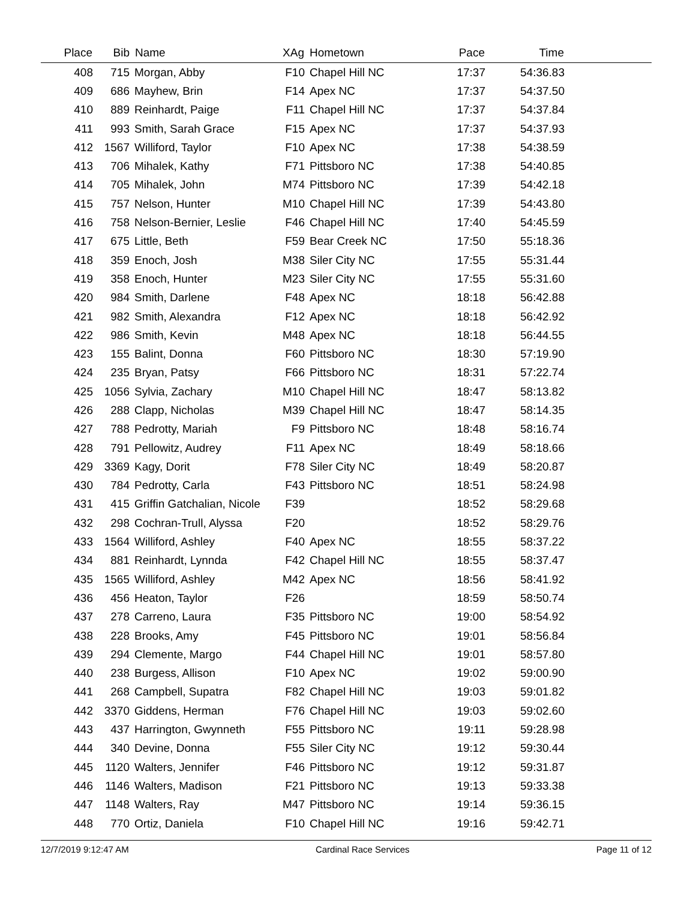| Place | Bib | Name | XAg | Hometown | Pace | Time | |
| --- | --- | --- | --- | --- | --- | --- | --- |
| 408 | 715 | Morgan, Abby | F10 | Chapel Hill NC | 17:37 | 54:36.83 | |
| 409 | 686 | Mayhew, Brin | F14 | Apex NC | 17:37 | 54:37.50 | |
| 410 | 889 | Reinhardt, Paige | F11 | Chapel Hill NC | 17:37 | 54:37.84 | |
| 411 | 993 | Smith, Sarah Grace | F15 | Apex NC | 17:37 | 54:37.93 | |
| 412 | 1567 | Williford, Taylor | F10 | Apex NC | 17:38 | 54:38.59 | |
| 413 | 706 | Mihalek, Kathy | F71 | Pittsboro NC | 17:38 | 54:40.85 | |
| 414 | 705 | Mihalek, John | M74 | Pittsboro NC | 17:39 | 54:42.18 | |
| 415 | 757 | Nelson, Hunter | M10 | Chapel Hill NC | 17:39 | 54:43.80 | |
| 416 | 758 | Nelson-Bernier, Leslie | F46 | Chapel Hill NC | 17:40 | 54:45.59 | |
| 417 | 675 | Little, Beth | F59 | Bear Creek NC | 17:50 | 55:18.36 | |
| 418 | 359 | Enoch, Josh | M38 | Siler City NC | 17:55 | 55:31.44 | |
| 419 | 358 | Enoch, Hunter | M23 | Siler City NC | 17:55 | 55:31.60 | |
| 420 | 984 | Smith, Darlene | F48 | Apex NC | 18:18 | 56:42.88 | |
| 421 | 982 | Smith, Alexandra | F12 | Apex NC | 18:18 | 56:42.92 | |
| 422 | 986 | Smith, Kevin | M48 | Apex NC | 18:18 | 56:44.55 | |
| 423 | 155 | Balint, Donna | F60 | Pittsboro NC | 18:30 | 57:19.90 | |
| 424 | 235 | Bryan, Patsy | F66 | Pittsboro NC | 18:31 | 57:22.74 | |
| 425 | 1056 | Sylvia, Zachary | M10 | Chapel Hill NC | 18:47 | 58:13.82 | |
| 426 | 288 | Clapp, Nicholas | M39 | Chapel Hill NC | 18:47 | 58:14.35 | |
| 427 | 788 | Pedrotty, Mariah | F9 | Pittsboro NC | 18:48 | 58:16.74 | |
| 428 | 791 | Pellowitz, Audrey | F11 | Apex NC | 18:49 | 58:18.66 | |
| 429 | 3369 | Kagy, Dorit | F78 | Siler City NC | 18:49 | 58:20.87 | |
| 430 | 784 | Pedrotty, Carla | F43 | Pittsboro NC | 18:51 | 58:24.98 | |
| 431 | 415 | Griffin Gatchalian, Nicole | F39 | | 18:52 | 58:29.68 | |
| 432 | 298 | Cochran-Trull, Alyssa | F20 | | 18:52 | 58:29.76 | |
| 433 | 1564 | Williford, Ashley | F40 | Apex NC | 18:55 | 58:37.22 | |
| 434 | 881 | Reinhardt, Lynnda | F42 | Chapel Hill NC | 18:55 | 58:37.47 | |
| 435 | 1565 | Williford, Ashley | M42 | Apex NC | 18:56 | 58:41.92 | |
| 436 | 456 | Heaton, Taylor | F26 | | 18:59 | 58:50.74 | |
| 437 | 278 | Carreno, Laura | F35 | Pittsboro NC | 19:00 | 58:54.92 | |
| 438 | 228 | Brooks, Amy | F45 | Pittsboro NC | 19:01 | 58:56.84 | |
| 439 | 294 | Clemente, Margo | F44 | Chapel Hill NC | 19:01 | 58:57.80 | |
| 440 | 238 | Burgess, Allison | F10 | Apex NC | 19:02 | 59:00.90 | |
| 441 | 268 | Campbell, Supatra | F82 | Chapel Hill NC | 19:03 | 59:01.82 | |
| 442 | 3370 | Giddens, Herman | F76 | Chapel Hill NC | 19:03 | 59:02.60 | |
| 443 | 437 | Harrington, Gwynneth | F55 | Pittsboro NC | 19:11 | 59:28.98 | |
| 444 | 340 | Devine, Donna | F55 | Siler City NC | 19:12 | 59:30.44 | |
| 445 | 1120 | Walters, Jennifer | F46 | Pittsboro NC | 19:12 | 59:31.87 | |
| 446 | 1146 | Walters, Madison | F21 | Pittsboro NC | 19:13 | 59:33.38 | |
| 447 | 1148 | Walters, Ray | M47 | Pittsboro NC | 19:14 | 59:36.15 | |
| 448 | 770 | Ortiz, Daniela | F10 | Chapel Hill NC | 19:16 | 59:42.71 | |
12/7/2019 9:12:47 AM Cardinal Race Services Page 11 of 12